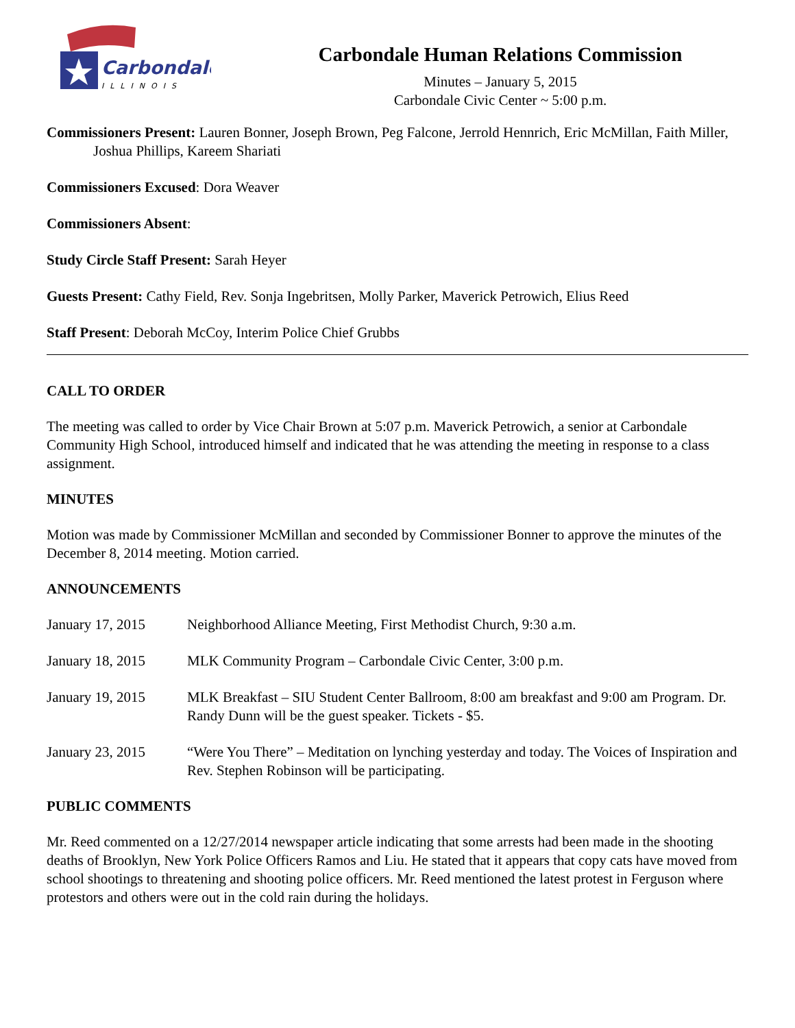Carbondale
ILLINOIS
Carbondale Human Relations Commission
Minutes – January 5, 2015
Carbondale Civic Center ~ 5:00 p.m.
Commissioners Present: Lauren Bonner, Joseph Brown, Peg Falcone, Jerrold Hennrich, Eric McMillan, Faith Miller, Joshua Phillips, Kareem Shariati
Commissioners Excused: Dora Weaver
Commissioners Absent:
Study Circle Staff Present: Sarah Heyer
Guests Present: Cathy Field, Rev. Sonja Ingebritsen, Molly Parker, Maverick Petrowich, Elius Reed
Staff Present: Deborah McCoy, Interim Police Chief Grubbs
CALL TO ORDER
The meeting was called to order by Vice Chair Brown at 5:07 p.m. Maverick Petrowich, a senior at Carbondale Community High School, introduced himself and indicated that he was attending the meeting in response to a class assignment.
MINUTES
Motion was made by Commissioner McMillan and seconded by Commissioner Bonner to approve the minutes of the December 8, 2014 meeting. Motion carried.
ANNOUNCEMENTS
January 17, 2015 Neighborhood Alliance Meeting, First Methodist Church, 9:30 a.m.
January 18, 2015 MLK Community Program – Carbondale Civic Center, 3:00 p.m.
January 19, 2015 MLK Breakfast – SIU Student Center Ballroom, 8:00 am breakfast and 9:00 am Program. Dr. Randy Dunn will be the guest speaker. Tickets - $5.
January 23, 2015 “Were You There” – Meditation on lynching yesterday and today. The Voices of Inspiration and Rev. Stephen Robinson will be participating.
PUBLIC COMMENTS
Mr. Reed commented on a 12/27/2014 newspaper article indicating that some arrests had been made in the shooting deaths of Brooklyn, New York Police Officers Ramos and Liu. He stated that it appears that copy cats have moved from school shootings to threatening and shooting police officers. Mr. Reed mentioned the latest protest in Ferguson where protestors and others were out in the cold rain during the holidays.